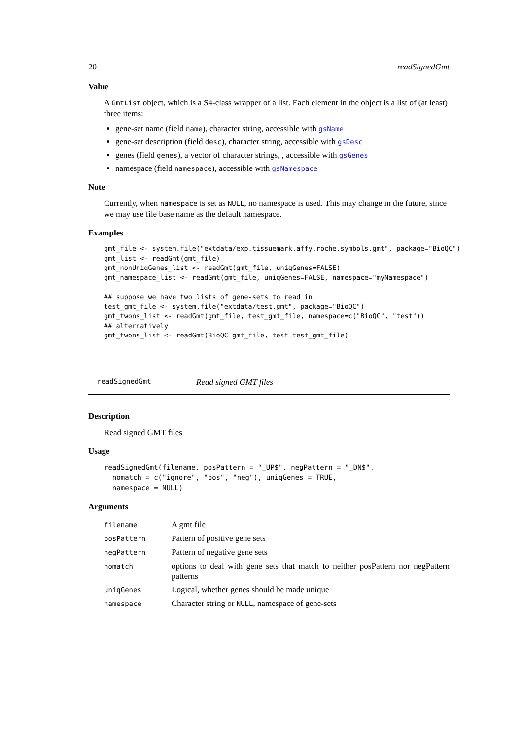20 readSignedGmt
Value
A GmtList object, which is a S4-class wrapper of a list. Each element in the object is a list of (at least) three items:
gene-set name (field name), character string, accessible with gsName
gene-set description (field desc), character string, accessible with gsDesc
genes (field genes), a vector of character strings, , accessible with gsGenes
namespace (field namespace), accessible with gsNamespace
Note
Currently, when namespace is set as NULL, no namespace is used. This may change in the future, since we may use file base name as the default namespace.
Examples
gmt_file <- system.file("extdata/exp.tissuemark.affy.roche.symbols.gmt", package="BioQC")
gmt_list <- readGmt(gmt_file)
gmt_nonUniqGenes_list <- readGmt(gmt_file, uniqGenes=FALSE)
gmt_namespace_list <- readGmt(gmt_file, uniqGenes=FALSE, namespace="myNamespace")

## suppose we have two lists of gene-sets to read in
test_gmt_file <- system.file("extdata/test.gmt", package="BioQC")
gmt_twons_list <- readGmt(gmt_file, test_gmt_file, namespace=c("BioQC", "test"))
## alternatively
gmt_twons_list <- readGmt(BioQC=gmt_file, test=test_gmt_file)
readSignedGmt Read signed GMT files
Description
Read signed GMT files
Usage
readSignedGmt(filename, posPattern = "_UP$", negPattern = "_DN$",
  nomatch = c("ignore", "pos", "neg"), uniqGenes = TRUE,
  namespace = NULL)
Arguments
| filename | A gmt file |
| posPattern | Pattern of positive gene sets |
| negPattern | Pattern of negative gene sets |
| nomatch | options to deal with gene sets that match to neither posPattern nor negPattern patterns |
| uniqGenes | Logical, whether genes should be made unique |
| namespace | Character string or NULL , namespace of gene-sets |